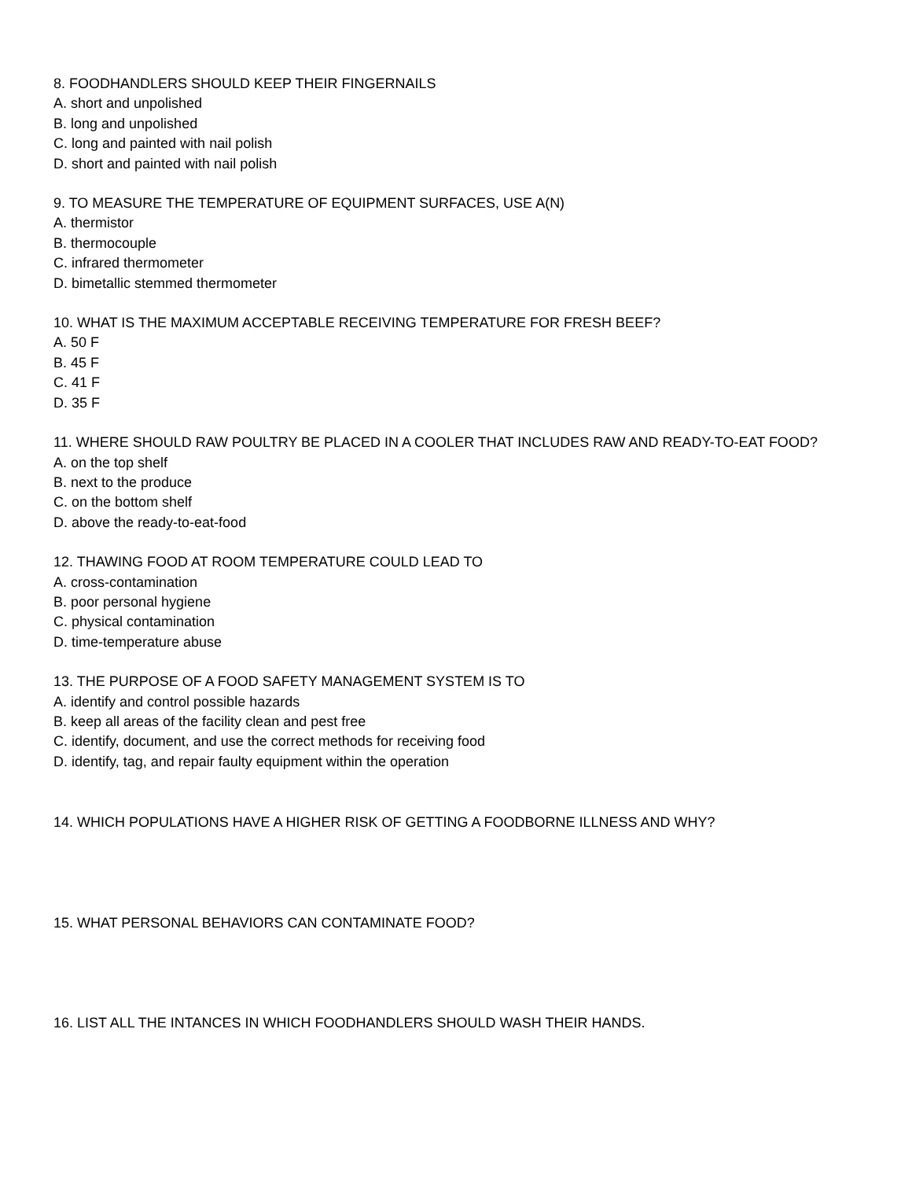8. FOODHANDLERS SHOULD KEEP THEIR FINGERNAILS
A. short and unpolished
B. long and unpolished
C. long and painted with nail polish
D. short and painted with nail polish
9. TO MEASURE THE TEMPERATURE OF EQUIPMENT SURFACES, USE A(N)
A. thermistor
B. thermocouple
C. infrared thermometer
D. bimetallic stemmed thermometer
10. WHAT IS THE MAXIMUM ACCEPTABLE RECEIVING TEMPERATURE FOR FRESH BEEF?
A. 50 F
B. 45 F
C. 41 F
D. 35 F
11. WHERE SHOULD RAW POULTRY BE PLACED IN A COOLER THAT INCLUDES RAW AND READY-TO-EAT FOOD?
A. on the top shelf
B. next to the produce
C. on the bottom shelf
D. above the ready-to-eat-food
12. THAWING FOOD AT ROOM TEMPERATURE COULD LEAD TO
A. cross-contamination
B. poor personal hygiene
C. physical contamination
D. time-temperature abuse
13. THE PURPOSE OF A FOOD SAFETY MANAGEMENT SYSTEM IS TO
A. identify and control possible hazards
B. keep all areas of the facility clean and pest free
C. identify, document, and use the correct methods for receiving food
D. identify, tag, and repair faulty equipment within the operation
14. WHICH POPULATIONS HAVE A HIGHER RISK OF GETTING A FOODBORNE ILLNESS AND WHY?
15. WHAT PERSONAL BEHAVIORS CAN CONTAMINATE FOOD?
16. LIST ALL THE INTANCES IN WHICH FOODHANDLERS SHOULD WASH THEIR HANDS.